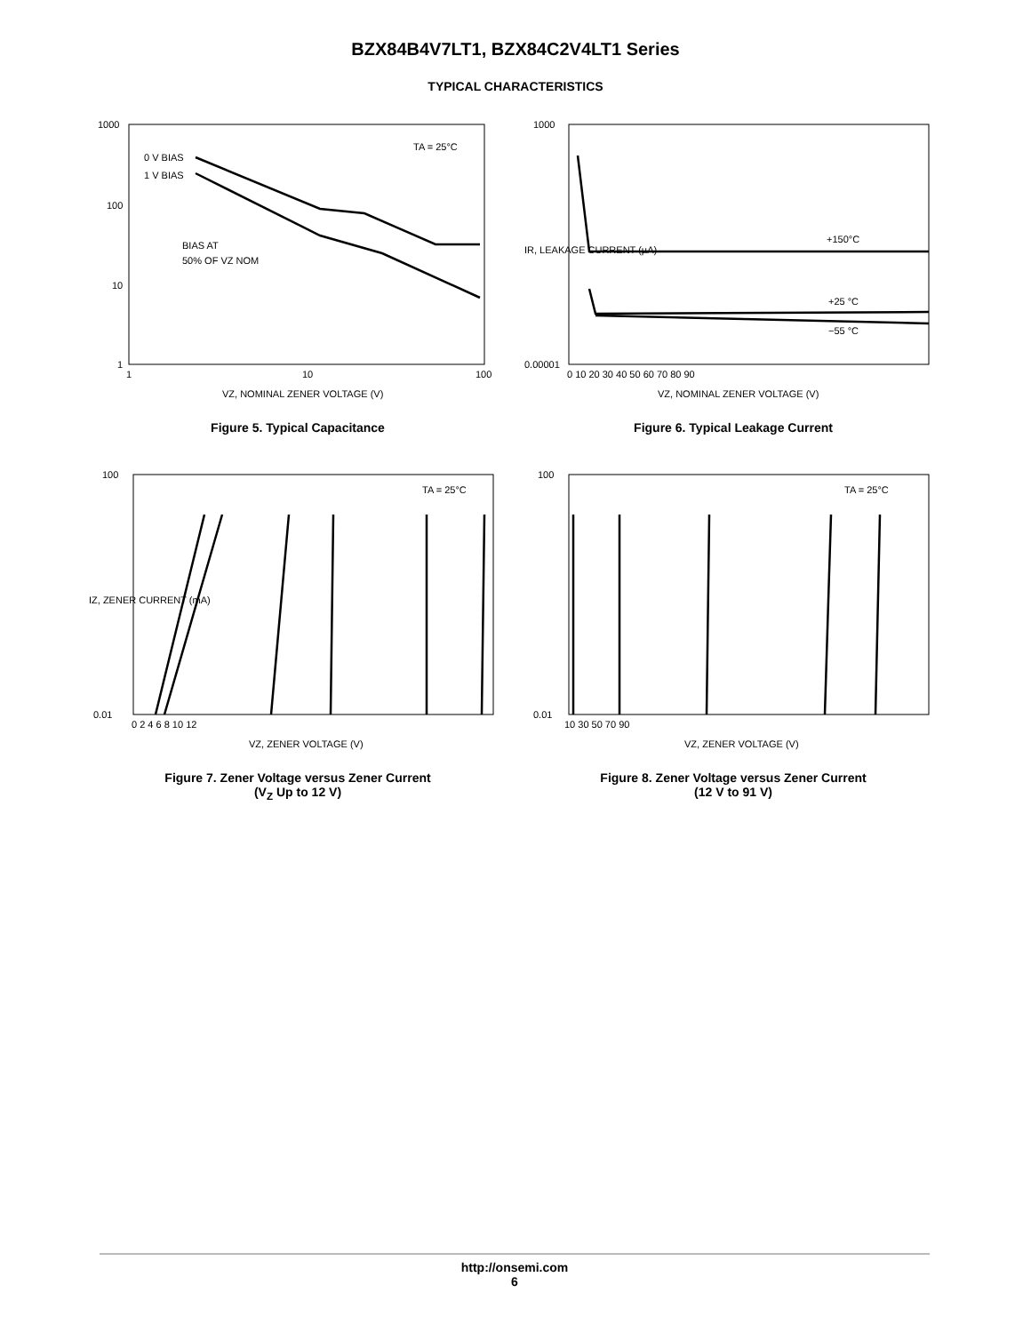BZX84B4V7LT1, BZX84C2V4LT1 Series
TYPICAL CHARACTERISTICS
TA = 25°C
0 V BIAS
1 V BIAS
BIAS AT
50% OF VZ NOM
1000
100
10
1
1
10
100
VZ, NOMINAL ZENER VOLTAGE (V)
Figure 5. Typical Capacitance
+150°C
+25 °C
−55 °C
1000
0.00001
0 10 20 30 40 50 60 70 80 90
VZ, NOMINAL ZENER VOLTAGE (V)
IR, LEAKAGE CURRENT (µA)
Figure 6. Typical Leakage Current
TA = 25°C
100
0.01
0 2 4 6 8 10 12
VZ, ZENER VOLTAGE (V)
IZ, ZENER CURRENT (mA)
Figure 7. Zener Voltage versus Zener Current
(V<sub>Z</sub> Up to 12 V)
TA = 25°C
100
0.01
10 30 50 70 90
VZ, ZENER VOLTAGE (V)
Figure 8. Zener Voltage versus Zener Current
(12 V to 91 V)
http://onsemi.com
6